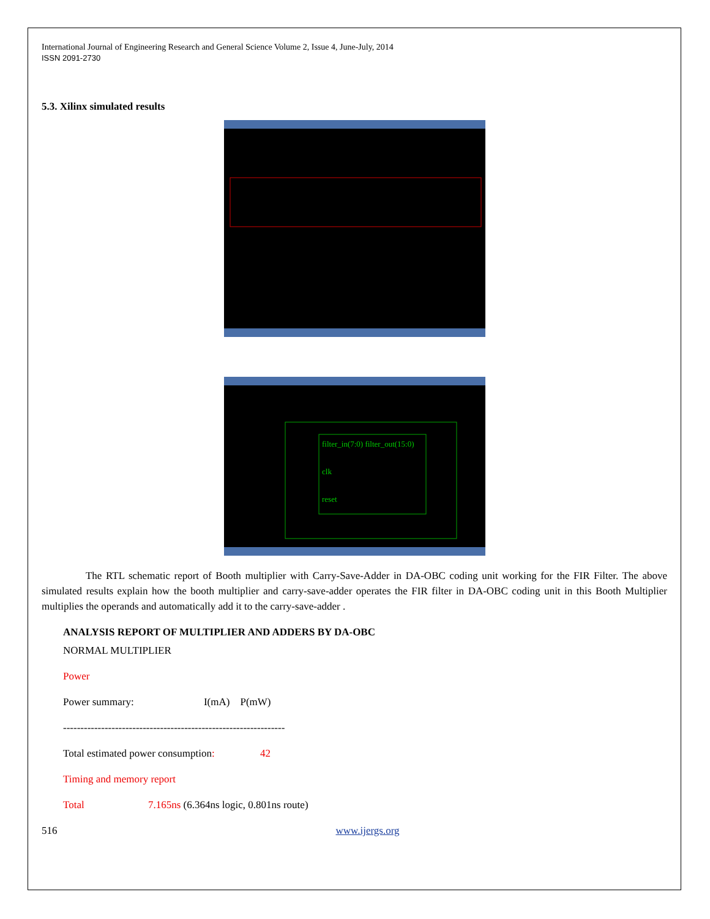International Journal of Engineering Research and General Science Volume 2, Issue 4, June-July, 2014
ISSN 2091-2730
5.3. Xilinx simulated results
filter_in(7:0) filter_out(15:0)
clk
reset
The RTL schematic report of Booth multiplier with Carry-Save-Adder in DA-OBC coding unit working for the FIR Filter. The above simulated results explain how the booth multiplier and carry-save-adder operates the FIR filter in DA-OBC coding unit in this Booth Multiplier multiplies the operands and automatically add it to the carry-save-adder .
ANALYSIS REPORT OF MULTIPLIER AND ADDERS BY DA-OBC
NORMAL MULTIPLIER
Power
Power summary: I(mA) P(mW)
----------------------------------------------------------------
Total estimated power consumption: 42
Timing and memory report
Total 7.165ns (6.364ns logic, 0.801ns route)
516 www.ijergs.org